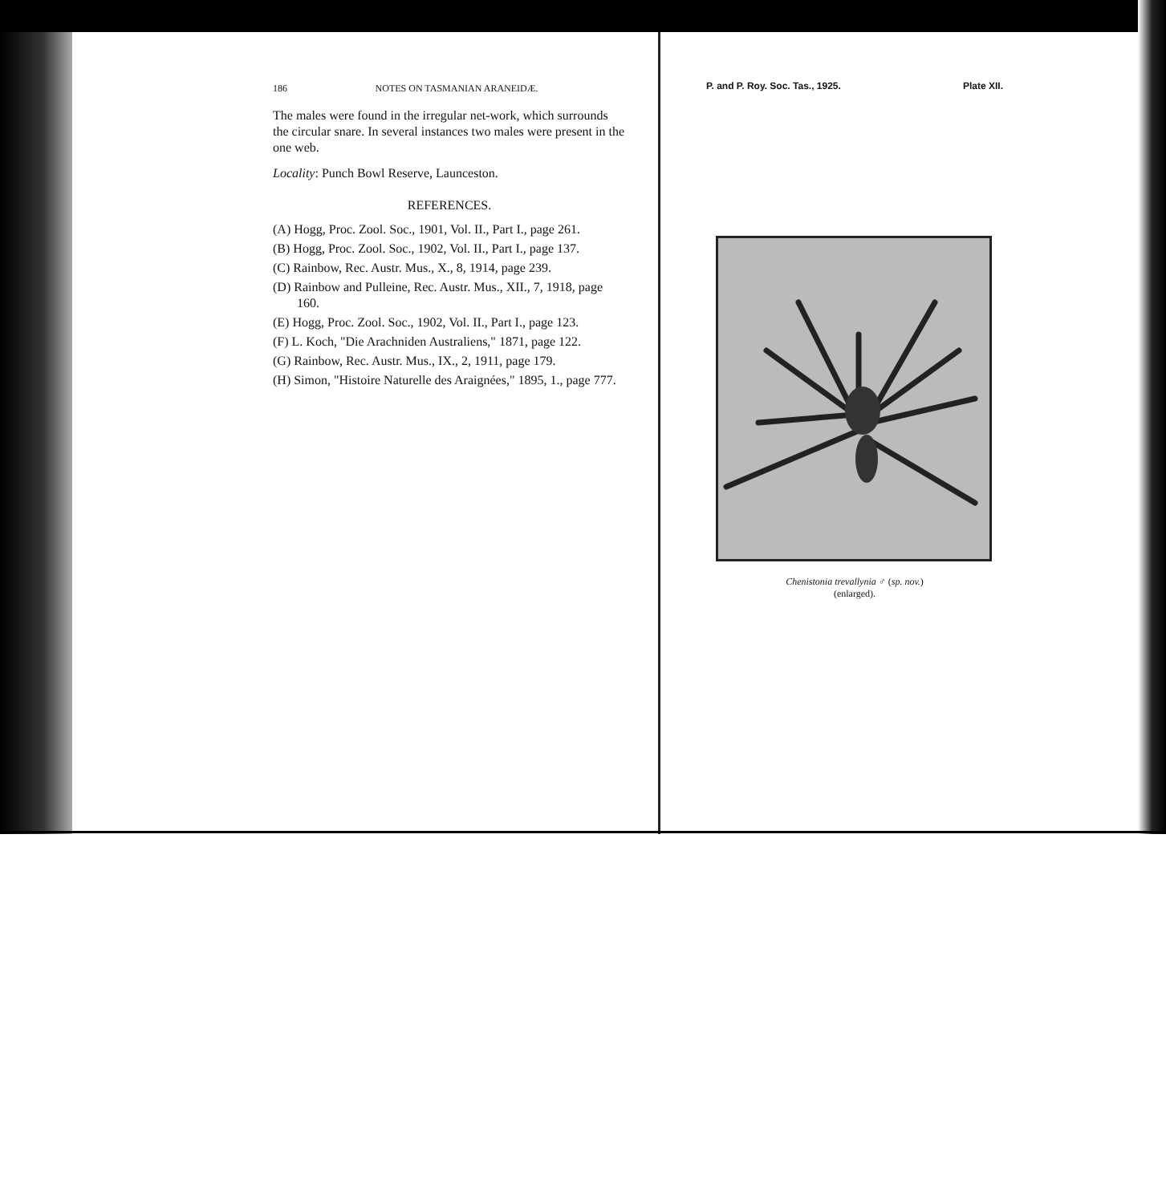186 NOTES ON TASMANIAN ARANEIDÆ.
The males were found in the irregular net-work, which surrounds the circular snare. In several instances two males were present in the one web.
Locality: Punch Bowl Reserve, Launceston.
REFERENCES.
(A) Hogg, Proc. Zool. Soc., 1901, Vol. II., Part I., page 261.
(B) Hogg, Proc. Zool. Soc., 1902, Vol. II., Part I., page 137.
(C) Rainbow, Rec. Austr. Mus., X., 8, 1914, page 239.
(D) Rainbow and Pulleine, Rec. Austr. Mus., XII., 7, 1918, page 160.
(E) Hogg, Proc. Zool. Soc., 1902, Vol. II., Part I., page 123.
(F) L. Koch, "Die Arachniden Australiens," 1871, page 122.
(G) Rainbow, Rec. Austr. Mus., IX., 2, 1911, page 179.
(H) Simon, "Histoire Naturelle des Araignées," 1895, 1., page 777.
P. and P. Roy. Soc. Tas., 1925. Plate XII.
Chenistonia trevallynia ♂ (sp. nov.)
(enlarged).